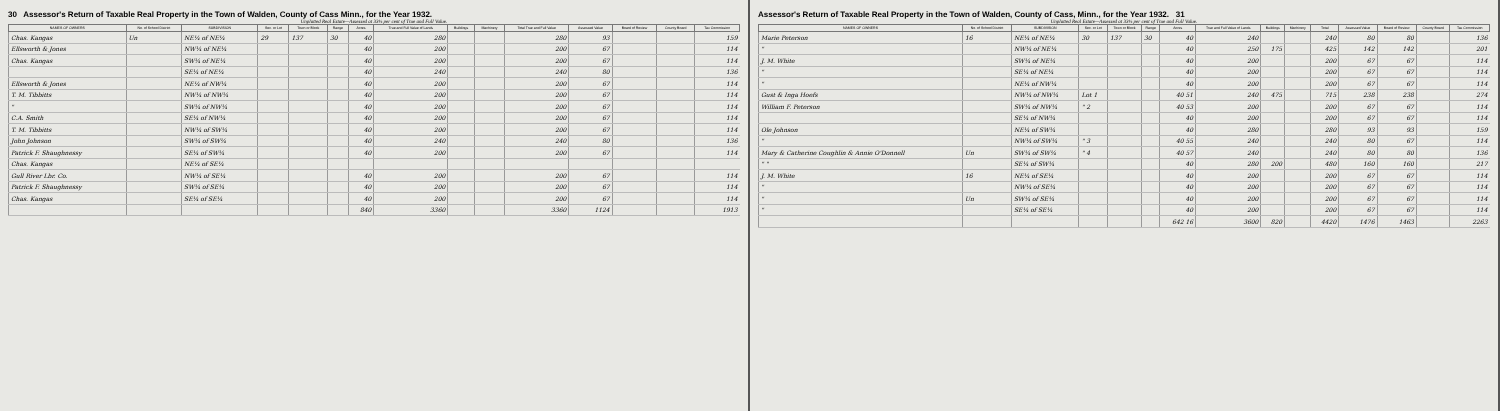30 Assessor's Return of Taxable Real Property in the Town of Walden, County of Cass Minn., for the Year 1932.
Unplatted Real Estate—Assessed at 33⅓ per cent of True and Full Value.
| NAMES OF OWNERS | No. of School District | SUBDIVISION | Sec. or Lot | Town or Block | Range | Acres | True and Full Value of Lands | Buildings | Machinery | Total True and Full Value | Assessed Value | Board of Review | County Board | Tax Commission |
| --- | --- | --- | --- | --- | --- | --- | --- | --- | --- | --- | --- | --- | --- | --- |
| Chas. Kangas | Un | NE¼ of NE¼ | 29 | 137 | 30 | 40 | 280 | | | 280 | 93 | | | 159 |
| Ellsworth & Jones | | NW¼ of NE¼ | | | | 40 | 200 | | | 200 | 67 | | | 114 |
| Chas. Kangas | | SW¼ of NE¼ | | | | 40 | 200 | | | 200 | 67 | | | 114 |
| | | SE¼ of NE¼ | | | | 40 | 240 | | | 240 | 80 | | | 136 |
| Ellsworth & Jones | | NE¼ of NW¼ | | | | 40 | 200 | | | 200 | 67 | | | 114 |
| T. M. Tibbitts | | NW¼ of NW¼ | | | | 40 | 200 | | | 200 | 67 | | | 114 |
| " | | SW¼ of NW¼ | | | | 40 | 200 | | | 200 | 67 | | | 114 |
| C.A. Smith | | SE¼ of NW¼ | | | | 40 | 200 | | | 200 | 67 | | | 114 |
| T. M. Tibbitts | | NW¼ of SW¼ | | | | 40 | 200 | | | 200 | 67 | | | 114 |
| John Johnson | | SW¼ of SW¼ | | | | 40 | 240 | | | 240 | 80 | | | 136 |
| Patrick F. Shaughnessy | | SE¼ of SW¼ | | | | 40 | 200 | | | 200 | 67 | | | 114 |
| Chas. Kangas | | NE¼ of SE¼ | | | | | | | | | | | | |
| Gull River Lbr. Co. | | NW¼ of SE¼ | | | | 40 | 200 | | | 200 | 67 | | | 114 |
| Patrick F. Shaughnessy | | SW¼ of SE¼ | | | | 40 | 200 | | | 200 | 67 | | | 114 |
| Chas. Kangas | | SE¼ of SE¼ | | | | 40 | 200 | | | 200 | 67 | | | 114 |
| | | | | | | 840 | 3360 | | | 3360 | 1124 | | | 1913 |
Assessor's Return of Taxable Real Property in the Town of Walden, County of Cass, Minn., for the Year 1932. 31
Unplatted Real Estate—Assessed at 33⅓ per cent of True and Full Value.
| NAMES OF OWNERS | No. of School District | SUBDIVISION | Sec. or Lot | Town or Block | Range | Acres | True and Full Value of Lands | Buildings | Machinery | Total | Assessed Value | Board of Review | County Board | Tax Commission |
| --- | --- | --- | --- | --- | --- | --- | --- | --- | --- | --- | --- | --- | --- | --- |
| Marie Peterson | 16 | NE¼ of NE¼ | 30 | 137 | 30 | 40 | 240 | | | 240 | 80 | 80 | | 136 |
| " | | NW¼ of NE¼ | | | | 40 | 250 | 175 | | 425 | 142 | 142 | | 201 |
| J. M. White | | SW¼ of NE¼ | | | | 40 | 200 | | | 200 | 67 | 67 | | 114 |
| " | | SE¼ of NE¼ | | | | 40 | 200 | | | 200 | 67 | 67 | | 114 |
| " | | NE¼ of NW¼ | | | | 40 | 200 | | | 200 | 67 | 67 | | 114 |
| Gust & Inga Hoefs | | NW¼ of NW¼ | Lot 1 | | | 40 51 | 240 | 475 | | 715 | 238 | 238 | | 274 |
| William F. Peterson | | SW¼ of NW¼ | " 2 | | | 40 53 | 200 | | | 200 | 67 | 67 | | 114 |
| | | SE¼ of NW¼ | | | | 40 | 200 | | | 200 | 67 | 67 | | 114 |
| Ole Johnson | | NE¼ of SW¼ | | | | 40 | 280 | | | 280 | 93 | 93 | | 159 |
| " | | NW¼ of SW¼ | " 3 | | | 40 55 | 240 | | | 240 | 80 | 67 | | 114 |
| Mary & Catherine Coughlin & Annie O'Donnell | Un | SW¼ of SW¼ | " 4 | | | 40 57 | 240 | | | 240 | 80 | 80 | | 136 |
| " " | | SE¼ of SW¼ | | | | 40 | 280 | 200 | | 480 | 160 | 160 | | 217 |
| J. M. White | 16 | NE¼ of SE¼ | | | | 40 | 200 | | | 200 | 67 | 67 | | 114 |
| " | | NW¼ of SE¼ | | | | 40 | 200 | | | 200 | 67 | 67 | | 114 |
| " | Un | SW¼ of SE¼ | | | | 40 | 200 | | | 200 | 67 | 67 | | 114 |
| " | | SE¼ of SE¼ | | | | 40 | 200 | | | 200 | 67 | 67 | | 114 |
| | | | | | | 642 16 | 3600 | 820 | | 4420 | 1476 | 1463 | | 2263 |